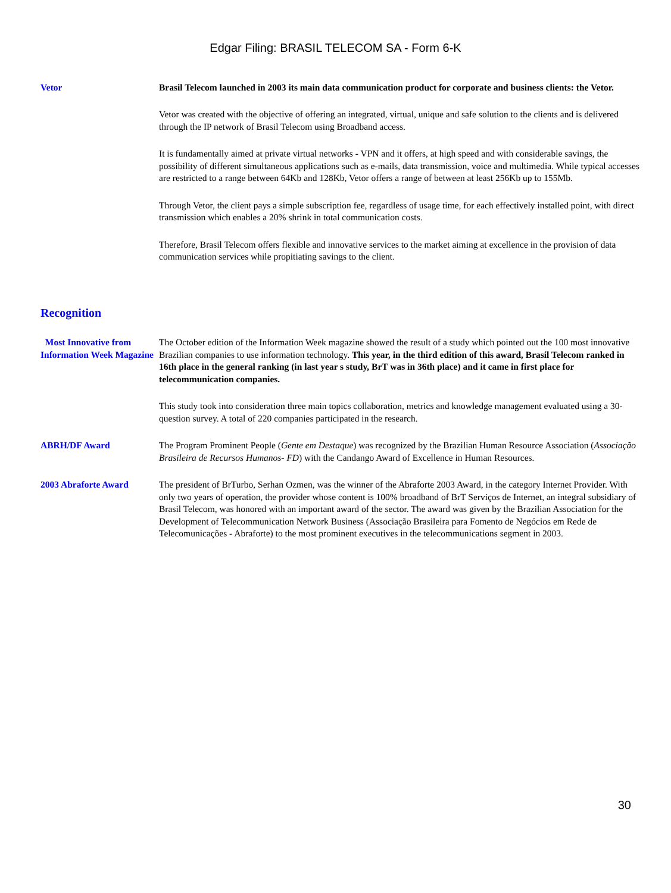Edgar Filing: BRASIL TELECOM SA - Form 6-K
Vetor Brasil Telecom launched in 2003 its main data communication product for corporate and business clients: the Vetor.
Vetor was created with the objective of offering an integrated, virtual, unique and safe solution to the clients and is delivered through the IP network of Brasil Telecom using Broadband access.
It is fundamentally aimed at private virtual networks - VPN and it offers, at high speed and with considerable savings, the possibility of different simultaneous applications such as e-mails, data transmission, voice and multimedia. While typical accesses are restricted to a range between 64Kb and 128Kb, Vetor offers a range of between at least 256Kb up to 155Mb.
Through Vetor, the client pays a simple subscription fee, regardless of usage time, for each effectively installed point, with direct transmission which enables a 20% shrink in total communication costs.
Therefore, Brasil Telecom offers flexible and innovative services to the market aiming at excellence in the provision of data communication services while propitiating savings to the client.
Recognition
Most Innovative from Information Week Magazine
The October edition of the Information Week magazine showed the result of a study which pointed out the 100 most innovative Brazilian companies to use information technology. This year, in the third edition of this award, Brasil Telecom ranked in 16th place in the general ranking (in last year s study, BrT was in 36th place) and it came in first place for telecommunication companies.
This study took into consideration three main topics collaboration, metrics and knowledge management evaluated using a 30-question survey. A total of 220 companies participated in the research.
ABRH/DF Award The Program Prominent People (Gente em Destaque) was recognized by the Brazilian Human Resource Association (Associação Brasileira de Recursos Humanos- FD) with the Candango Award of Excellence in Human Resources.
2003 Abraforte Award The president of BrTurbo, Serhan Ozmen, was the winner of the Abraforte 2003 Award, in the category Internet Provider. With only two years of operation, the provider whose content is 100% broadband of BrT Serviços de Internet, an integral subsidiary of Brasil Telecom, was honored with an important award of the sector. The award was given by the Brazilian Association for the Development of Telecommunication Network Business (Associação Brasileira para Fomento de Negócios em Rede de Telecomunicações - Abraforte) to the most prominent executives in the telecommunications segment in 2003.
30